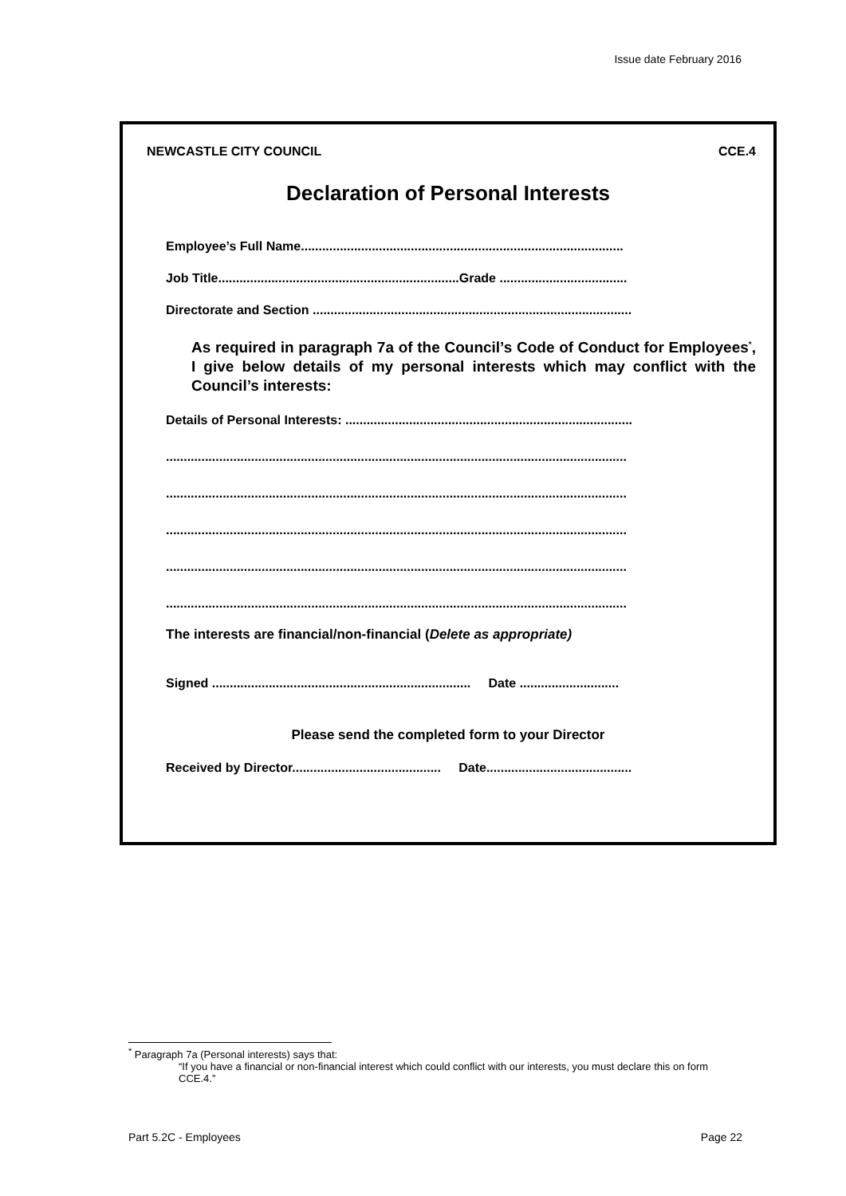Issue date February 2016
NEWCASTLE CITY COUNCIL CCE.4
Declaration of Personal Interests
Employee’s Full Name...........................................................................................
Job Title....................................................................Grade ....................................
Directorate and Section ..........................................................................................
As required in paragraph 7a of the Council’s Code of Conduct for Employees<sup>*</sup>, I give below details of my personal interests which may conflict with the Council’s interests:
Details of Personal Interests: .................................................................................
..................................................................................................................................
..................................................................................................................................
..................................................................................................................................
..................................................................................................................................
..................................................................................................................................
The interests are financial/non-financial (Delete as appropriate)
Signed ......................................................................... Date ............................
Please send the completed form to your Director
Received by Director.......................................... Date.........................................
<sup>*</sup> Paragraph 7a (Personal interests) says that:
“If you have a financial or non-financial interest which could conflict with our interests, you must declare this on form CCE.4.”
Part 5.2C - Employees Page 22